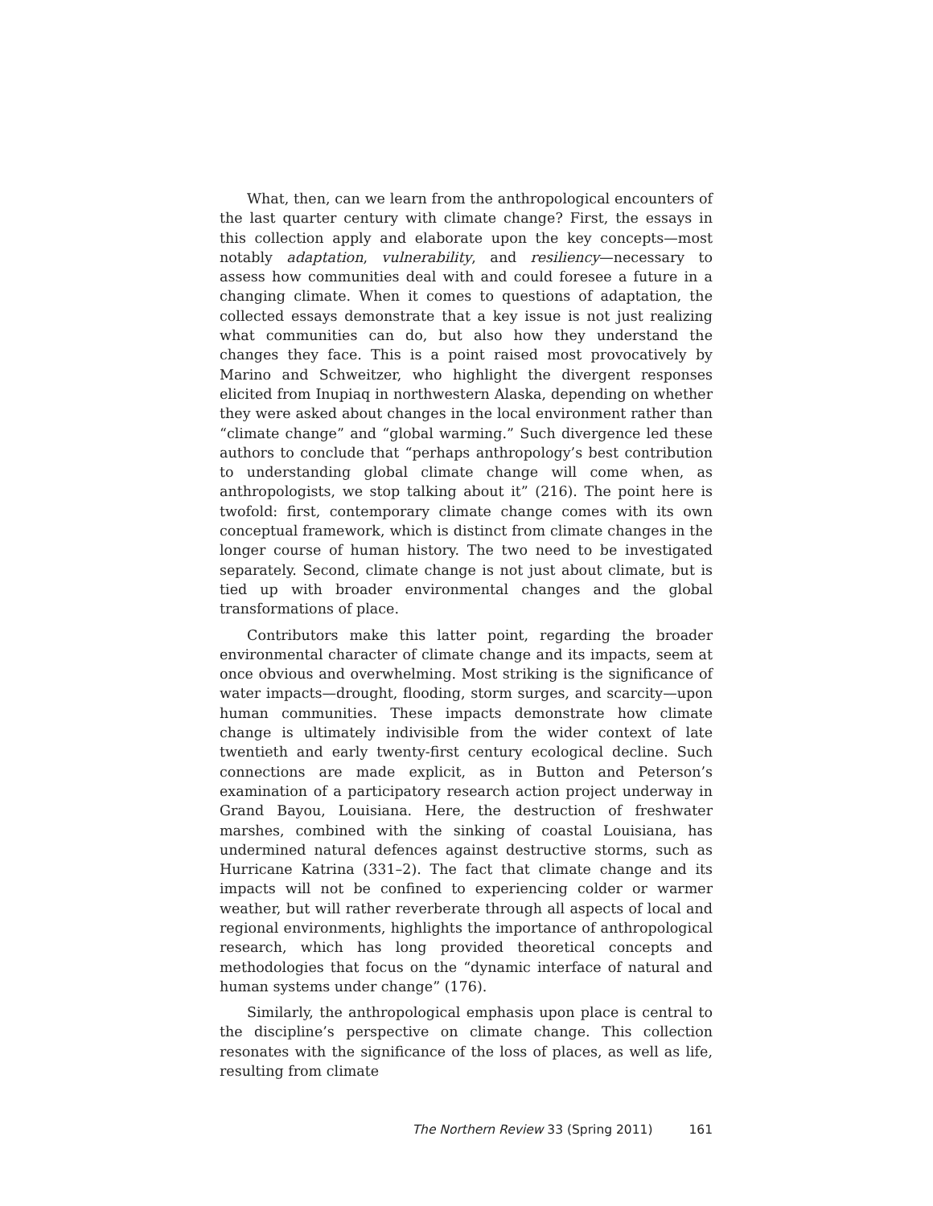What, then, can we learn from the anthropological encounters of the last quarter century with climate change? First, the essays in this collection apply and elaborate upon the key concepts—most notably adaptation, vulnerability, and resiliency—necessary to assess how communities deal with and could foresee a future in a changing climate. When it comes to questions of adaptation, the collected essays demonstrate that a key issue is not just realizing what communities can do, but also how they understand the changes they face. This is a point raised most provocatively by Marino and Schweitzer, who highlight the divergent responses elicited from Inupiaq in northwestern Alaska, depending on whether they were asked about changes in the local environment rather than “climate change” and “global warming.” Such divergence led these authors to conclude that “perhaps anthropology’s best contribution to understanding global climate change will come when, as anthropologists, we stop talking about it” (216). The point here is twofold: first, contemporary climate change comes with its own conceptual framework, which is distinct from climate changes in the longer course of human history. The two need to be investigated separately. Second, climate change is not just about climate, but is tied up with broader environmental changes and the global transformations of place.
Contributors make this latter point, regarding the broader environmental character of climate change and its impacts, seem at once obvious and overwhelming. Most striking is the significance of water impacts—drought, flooding, storm surges, and scarcity—upon human communities. These impacts demonstrate how climate change is ultimately indivisible from the wider context of late twentieth and early twenty-first century ecological decline. Such connections are made explicit, as in Button and Peterson’s examination of a participatory research action project underway in Grand Bayou, Louisiana. Here, the destruction of freshwater marshes, combined with the sinking of coastal Louisiana, has undermined natural defences against destructive storms, such as Hurricane Katrina (331–2). The fact that climate change and its impacts will not be confined to experiencing colder or warmer weather, but will rather reverberate through all aspects of local and regional environments, highlights the importance of anthropological research, which has long provided theoretical concepts and methodologies that focus on the “dynamic interface of natural and human systems under change” (176).
Similarly, the anthropological emphasis upon place is central to the discipline’s perspective on climate change. This collection resonates with the significance of the loss of places, as well as life, resulting from climate
The Northern Review 33 (Spring 2011) 161